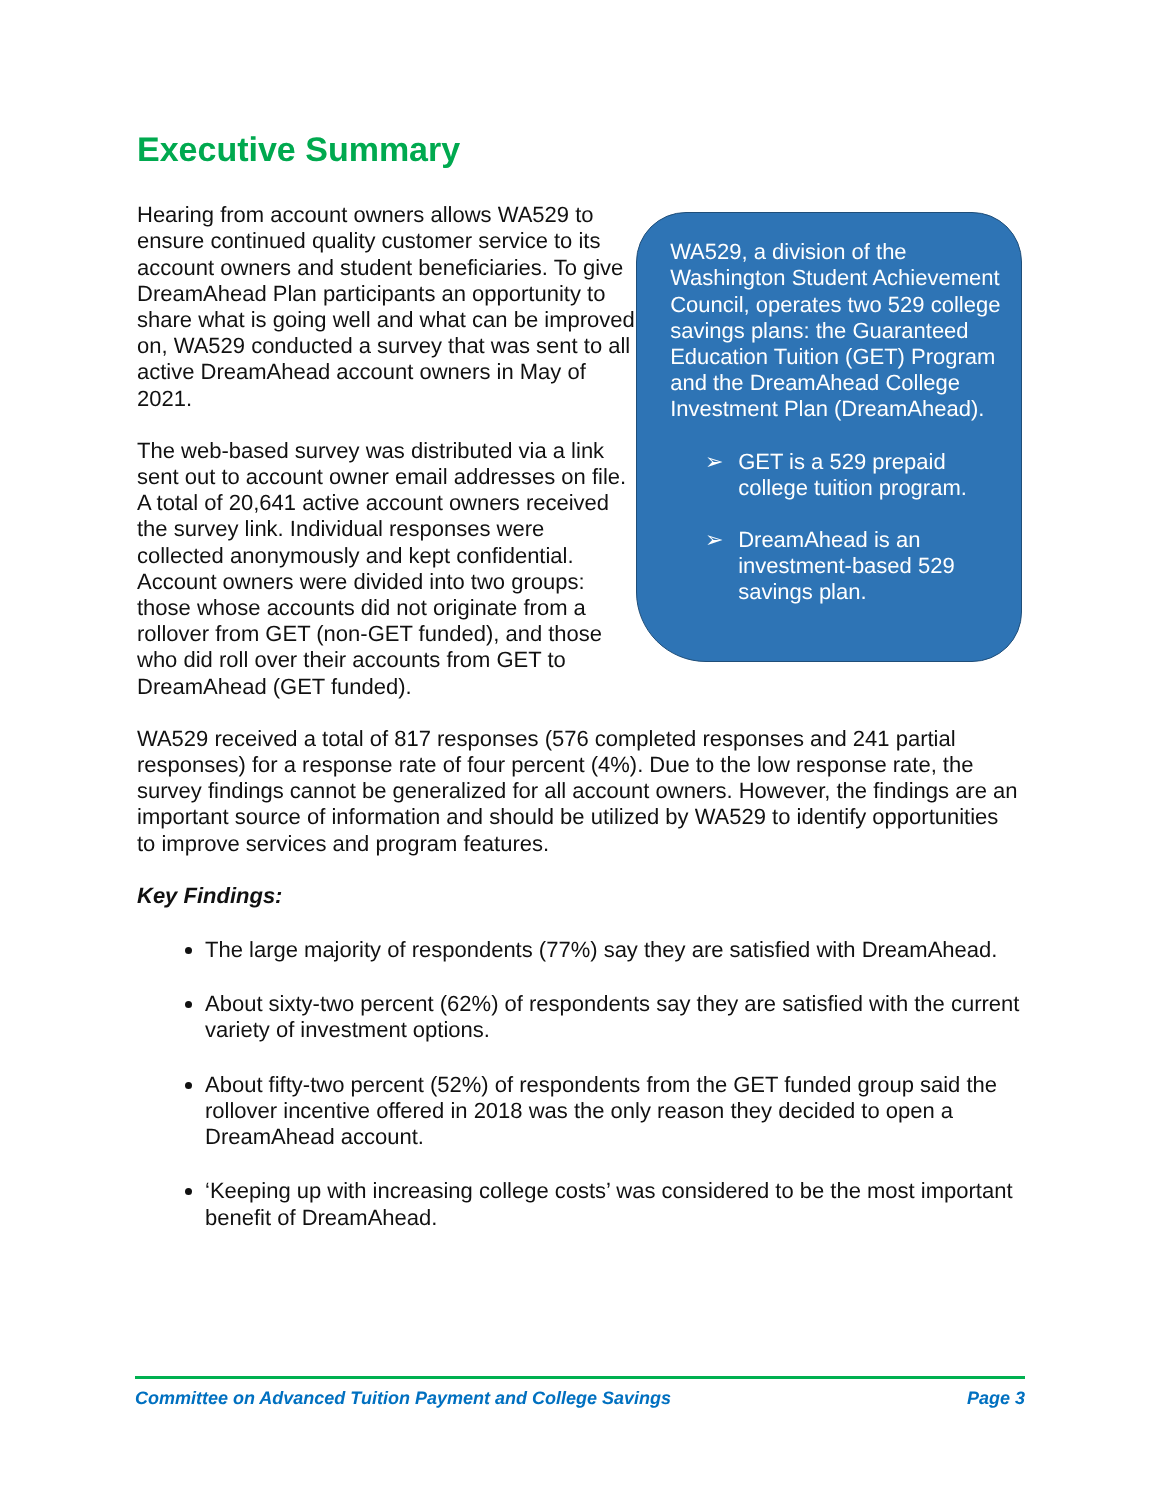Executive Summary
Hearing from account owners allows WA529 to ensure continued quality customer service to its account owners and student beneficiaries. To give DreamAhead Plan participants an opportunity to share what is going well and what can be improved on, WA529 conducted a survey that was sent to all active DreamAhead account owners in May of 2021.
The web-based survey was distributed via a link sent out to account owner email addresses on file. A total of 20,641 active account owners received the survey link. Individual responses were collected anonymously and kept confidential. Account owners were divided into two groups: those whose accounts did not originate from a rollover from GET (non-GET funded), and those who did roll over their accounts from GET to DreamAhead (GET funded).
WA529, a division of the Washington Student Achievement Council, operates two 529 college savings plans: the Guaranteed Education Tuition (GET) Program and the DreamAhead College Investment Plan (DreamAhead).
➢ GET is a 529 prepaid college tuition program.
➢ DreamAhead is an investment-based 529 savings plan.
WA529 received a total of 817 responses (576 completed responses and 241 partial responses) for a response rate of four percent (4%). Due to the low response rate, the survey findings cannot be generalized for all account owners. However, the findings are an important source of information and should be utilized by WA529 to identify opportunities to improve services and program features.
Key Findings:
The large majority of respondents (77%) say they are satisfied with DreamAhead.
About sixty-two percent (62%) of respondents say they are satisfied with the current variety of investment options.
About fifty-two percent (52%) of respondents from the GET funded group said the rollover incentive offered in 2018 was the only reason they decided to open a DreamAhead account.
‘Keeping up with increasing college costs’ was considered to be the most important benefit of DreamAhead.
Committee on Advanced Tuition Payment and College Savings Page 3